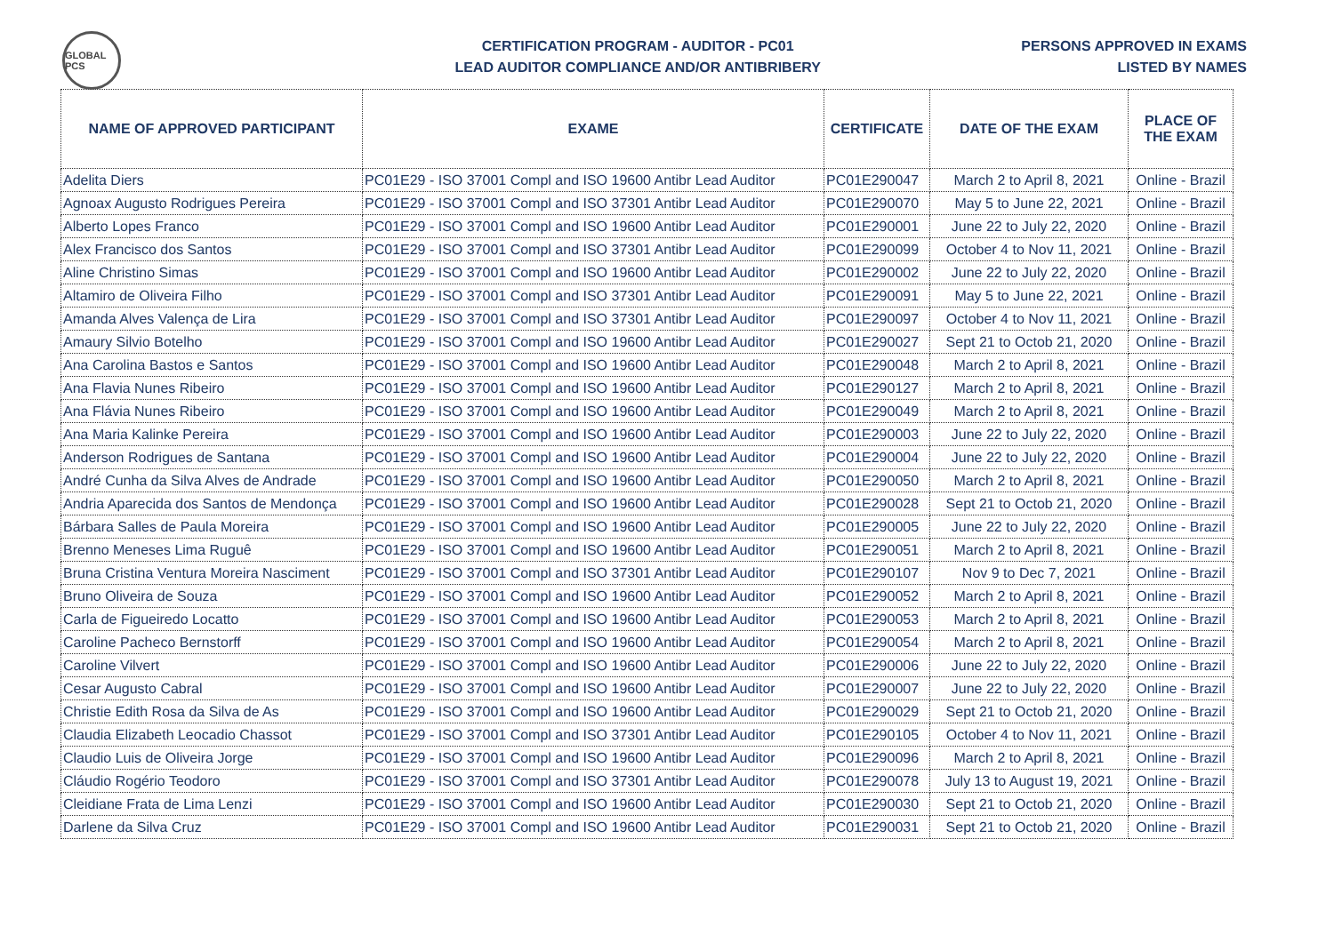GLOBAL PCS
CERTIFICATION PROGRAM - AUDITOR - PC01
LEAD AUDITOR COMPLIANCE AND/OR ANTIBRIBERY
PERSONS APPROVED IN EXAMS
LISTED BY NAMES
| NAME OF APPROVED PARTICIPANT | EXAME | CERTIFICATE | DATE OF THE EXAM | PLACE OF THE EXAM |
| --- | --- | --- | --- | --- |
| Adelita Diers | PC01E29 - ISO 37001 Compl and ISO 19600 Antibr Lead Auditor | PC01E290047 | March 2 to April 8, 2021 | Online - Brazil |
| Agnoax Augusto Rodrigues Pereira | PC01E29 - ISO 37001 Compl and ISO 37301 Antibr Lead Auditor | PC01E290070 | May 5 to June 22, 2021 | Online - Brazil |
| Alberto Lopes Franco | PC01E29 - ISO 37001 Compl and ISO 19600 Antibr Lead Auditor | PC01E290001 | June 22 to July 22, 2020 | Online - Brazil |
| Alex Francisco dos Santos | PC01E29 - ISO 37001 Compl and ISO 37301 Antibr Lead Auditor | PC01E290099 | October 4 to Nov 11, 2021 | Online - Brazil |
| Aline Christino Simas | PC01E29 - ISO 37001 Compl and ISO 19600 Antibr Lead Auditor | PC01E290002 | June 22 to July 22, 2020 | Online - Brazil |
| Altamiro de Oliveira Filho | PC01E29 - ISO 37001 Compl and ISO 37301 Antibr Lead Auditor | PC01E290091 | May 5 to June 22, 2021 | Online - Brazil |
| Amanda Alves Valença de Lira | PC01E29 - ISO 37001 Compl and ISO 37301 Antibr Lead Auditor | PC01E290097 | October 4 to Nov 11, 2021 | Online - Brazil |
| Amaury Silvio Botelho | PC01E29 - ISO 37001 Compl and ISO 19600 Antibr Lead Auditor | PC01E290027 | Sept 21 to Octob 21, 2020 | Online - Brazil |
| Ana Carolina Bastos e Santos | PC01E29 - ISO 37001 Compl and ISO 19600 Antibr Lead Auditor | PC01E290048 | March 2 to April 8, 2021 | Online - Brazil |
| Ana Flavia Nunes Ribeiro | PC01E29 - ISO 37001 Compl and ISO 19600 Antibr Lead Auditor | PC01E290127 | March 2 to April 8, 2021 | Online - Brazil |
| Ana Flávia Nunes Ribeiro | PC01E29 - ISO 37001 Compl and ISO 19600 Antibr Lead Auditor | PC01E290049 | March 2 to April 8, 2021 | Online - Brazil |
| Ana Maria Kalinke Pereira | PC01E29 - ISO 37001 Compl and ISO 19600 Antibr Lead Auditor | PC01E290003 | June 22 to July 22, 2020 | Online - Brazil |
| Anderson Rodrigues de Santana | PC01E29 - ISO 37001 Compl and ISO 19600 Antibr Lead Auditor | PC01E290004 | June 22 to July 22, 2020 | Online - Brazil |
| André Cunha da Silva Alves de Andrade | PC01E29 - ISO 37001 Compl and ISO 19600 Antibr Lead Auditor | PC01E290050 | March 2 to April 8, 2021 | Online - Brazil |
| Andria Aparecida dos Santos de Mendonça | PC01E29 - ISO 37001 Compl and ISO 19600 Antibr Lead Auditor | PC01E290028 | Sept 21 to Octob 21, 2020 | Online - Brazil |
| Bárbara Salles de Paula Moreira | PC01E29 - ISO 37001 Compl and ISO 19600 Antibr Lead Auditor | PC01E290005 | June 22 to July 22, 2020 | Online - Brazil |
| Brenno Meneses Lima Ruguê | PC01E29 - ISO 37001 Compl and ISO 19600 Antibr Lead Auditor | PC01E290051 | March 2 to April 8, 2021 | Online - Brazil |
| Bruna Cristina Ventura Moreira Nasciment | PC01E29 - ISO 37001 Compl and ISO 37301 Antibr Lead Auditor | PC01E290107 | Nov 9 to Dec 7, 2021 | Online - Brazil |
| Bruno Oliveira de Souza | PC01E29 - ISO 37001 Compl and ISO 19600 Antibr Lead Auditor | PC01E290052 | March 2 to April 8, 2021 | Online - Brazil |
| Carla de Figueiredo Locatto | PC01E29 - ISO 37001 Compl and ISO 19600 Antibr Lead Auditor | PC01E290053 | March 2 to April 8, 2021 | Online - Brazil |
| Caroline Pacheco Bernstorff | PC01E29 - ISO 37001 Compl and ISO 19600 Antibr Lead Auditor | PC01E290054 | March 2 to April 8, 2021 | Online - Brazil |
| Caroline Vilvert | PC01E29 - ISO 37001 Compl and ISO 19600 Antibr Lead Auditor | PC01E290006 | June 22 to July 22, 2020 | Online - Brazil |
| Cesar Augusto Cabral | PC01E29 - ISO 37001 Compl and ISO 19600 Antibr Lead Auditor | PC01E290007 | June 22 to July 22, 2020 | Online - Brazil |
| Christie Edith Rosa da Silva de As | PC01E29 - ISO 37001 Compl and ISO 19600 Antibr Lead Auditor | PC01E290029 | Sept 21 to Octob 21, 2020 | Online - Brazil |
| Claudia Elizabeth Leocadio Chassot | PC01E29 - ISO 37001 Compl and ISO 37301 Antibr Lead Auditor | PC01E290105 | October 4 to Nov 11, 2021 | Online - Brazil |
| Claudio Luis de Oliveira Jorge | PC01E29 - ISO 37001 Compl and ISO 19600 Antibr Lead Auditor | PC01E290096 | March 2 to April 8, 2021 | Online - Brazil |
| Cláudio Rogério Teodoro | PC01E29 - ISO 37001 Compl and ISO 37301 Antibr Lead Auditor | PC01E290078 | July 13 to August 19, 2021 | Online - Brazil |
| Cleidiane Frata de Lima Lenzi | PC01E29 - ISO 37001 Compl and ISO 19600 Antibr Lead Auditor | PC01E290030 | Sept 21 to Octob 21, 2020 | Online - Brazil |
| Darlene da Silva Cruz | PC01E29 - ISO 37001 Compl and ISO 19600 Antibr Lead Auditor | PC01E290031 | Sept 21 to Octob 21, 2020 | Online - Brazil |